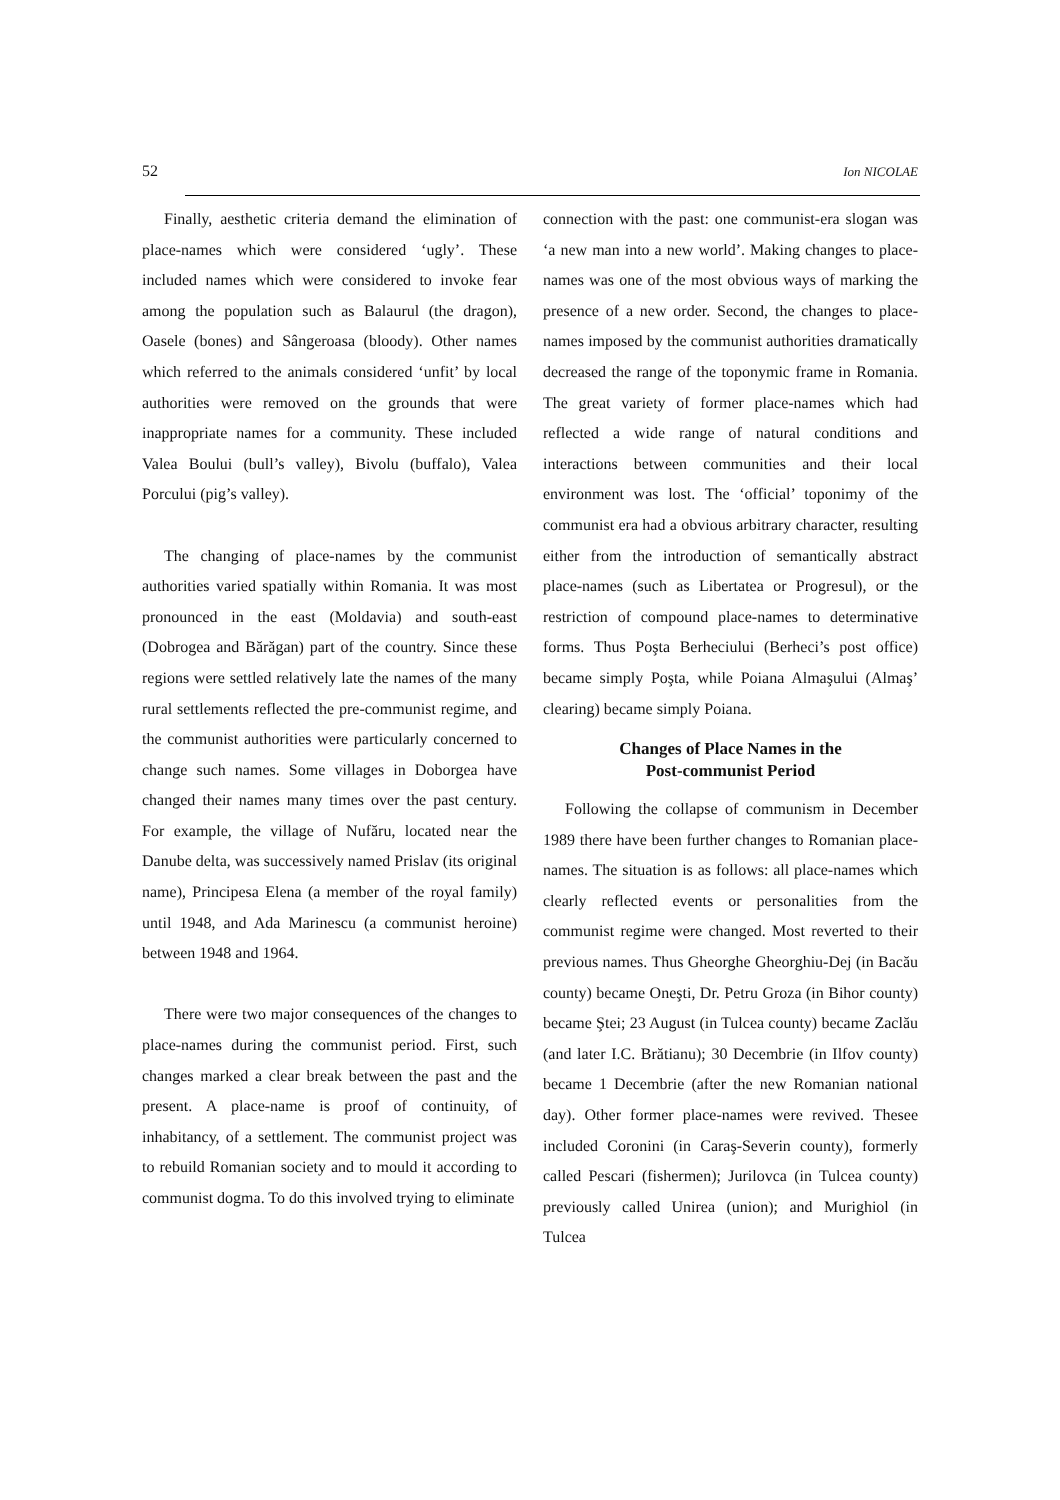52 Ion NICOLAE
Finally, aesthetic criteria demand the elimination of place-names which were considered ‘ugly’. These included names which were considered to invoke fear among the population such as Balaurul (the dragon), Oasele (bones) and Sângeroasa (bloody). Other names which referred to the animals considered ‘unfit’ by local authorities were removed on the grounds that were inappropriate names for a community. These included Valea Boului (bull’s valley), Bivolu (buffalo), Valea Porcului (pig’s valley).
The changing of place-names by the communist authorities varied spatially within Romania. It was most pronounced in the east (Moldavia) and south-east (Dobrogea and Bărăgan) part of the country. Since these regions were settled relatively late the names of the many rural settlements reflected the pre-communist regime, and the communist authorities were particularly concerned to change such names. Some villages in Doborgea have changed their names many times over the past century. For example, the village of Nufăru, located near the Danube delta, was successively named Prislav (its original name), Principesa Elena (a member of the royal family) until 1948, and Ada Marinescu (a communist heroine) between 1948 and 1964.
There were two major consequences of the changes to place-names during the communist period. First, such changes marked a clear break between the past and the present. A place-name is proof of continuity, of inhabitancy, of a settlement. The communist project was to rebuild Romanian society and to mould it according to communist dogma. To do this involved trying to eliminate
connection with the past: one communist-era slogan was ‘a new man into a new world’. Making changes to place-names was one of the most obvious ways of marking the presence of a new order. Second, the changes to place-names imposed by the communist authorities dramatically decreased the range of the toponymic frame in Romania. The great variety of former place-names which had reflected a wide range of natural conditions and interactions between communities and their local environment was lost. The ‘official’ toponimy of the communist era had a obvious arbitrary character, resulting either from the introduction of semantically abstract place-names (such as Libertatea or Progresul), or the restriction of compound place-names to determinative forms. Thus Poşta Berheciului (Berheci’s post office) became simply Poşta, while Poiana Almaşului (Almaş’ clearing) became simply Poiana.
Changes of Place Names in the
Post-communist Period
Following the collapse of communism in December 1989 there have been further changes to Romanian place-names. The situation is as follows: all place-names which clearly reflected events or personalities from the communist regime were changed. Most reverted to their previous names. Thus Gheorghe Gheorghiu-Dej (in Bacău county) became Oneşti, Dr. Petru Groza (in Bihor county) became Ştei; 23 August (in Tulcea county) became Zaclău (and later I.C. Brătianu); 30 Decembrie (in Ilfov county) became 1 Decembrie (after the new Romanian national day). Other former place-names were revived. Thesee included Coronini (in Caraş-Severin county), formerly called Pescari (fishermen); Jurilovca (in Tulcea county) previously called Unirea (union); and Murighiol (in Tulcea